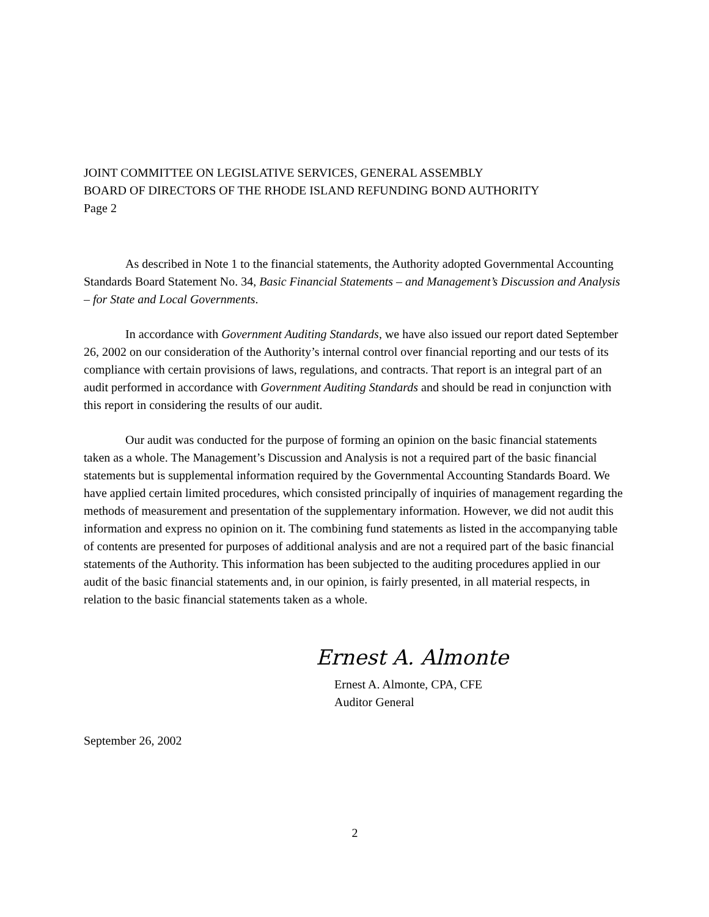JOINT COMMITTEE ON LEGISLATIVE SERVICES, GENERAL ASSEMBLY
BOARD OF DIRECTORS OF THE RHODE ISLAND REFUNDING BOND AUTHORITY
Page 2
As described in Note 1 to the financial statements, the Authority adopted Governmental Accounting Standards Board Statement No. 34, Basic Financial Statements – and Management’s Discussion and Analysis – for State and Local Governments.
In accordance with Government Auditing Standards, we have also issued our report dated September 26, 2002 on our consideration of the Authority’s internal control over financial reporting and our tests of its compliance with certain provisions of laws, regulations, and contracts. That report is an integral part of an audit performed in accordance with Government Auditing Standards and should be read in conjunction with this report in considering the results of our audit.
Our audit was conducted for the purpose of forming an opinion on the basic financial statements taken as a whole. The Management’s Discussion and Analysis is not a required part of the basic financial statements but is supplemental information required by the Governmental Accounting Standards Board. We have applied certain limited procedures, which consisted principally of inquiries of management regarding the methods of measurement and presentation of the supplementary information. However, we did not audit this information and express no opinion on it. The combining fund statements as listed in the accompanying table of contents are presented for purposes of additional analysis and are not a required part of the basic financial statements of the Authority. This information has been subjected to the auditing procedures applied in our audit of the basic financial statements and, in our opinion, is fairly presented, in all material respects, in relation to the basic financial statements taken as a whole.
Ernest A. Almonte
Ernest A. Almonte, CPA, CFE
Auditor General
September 26, 2002
2